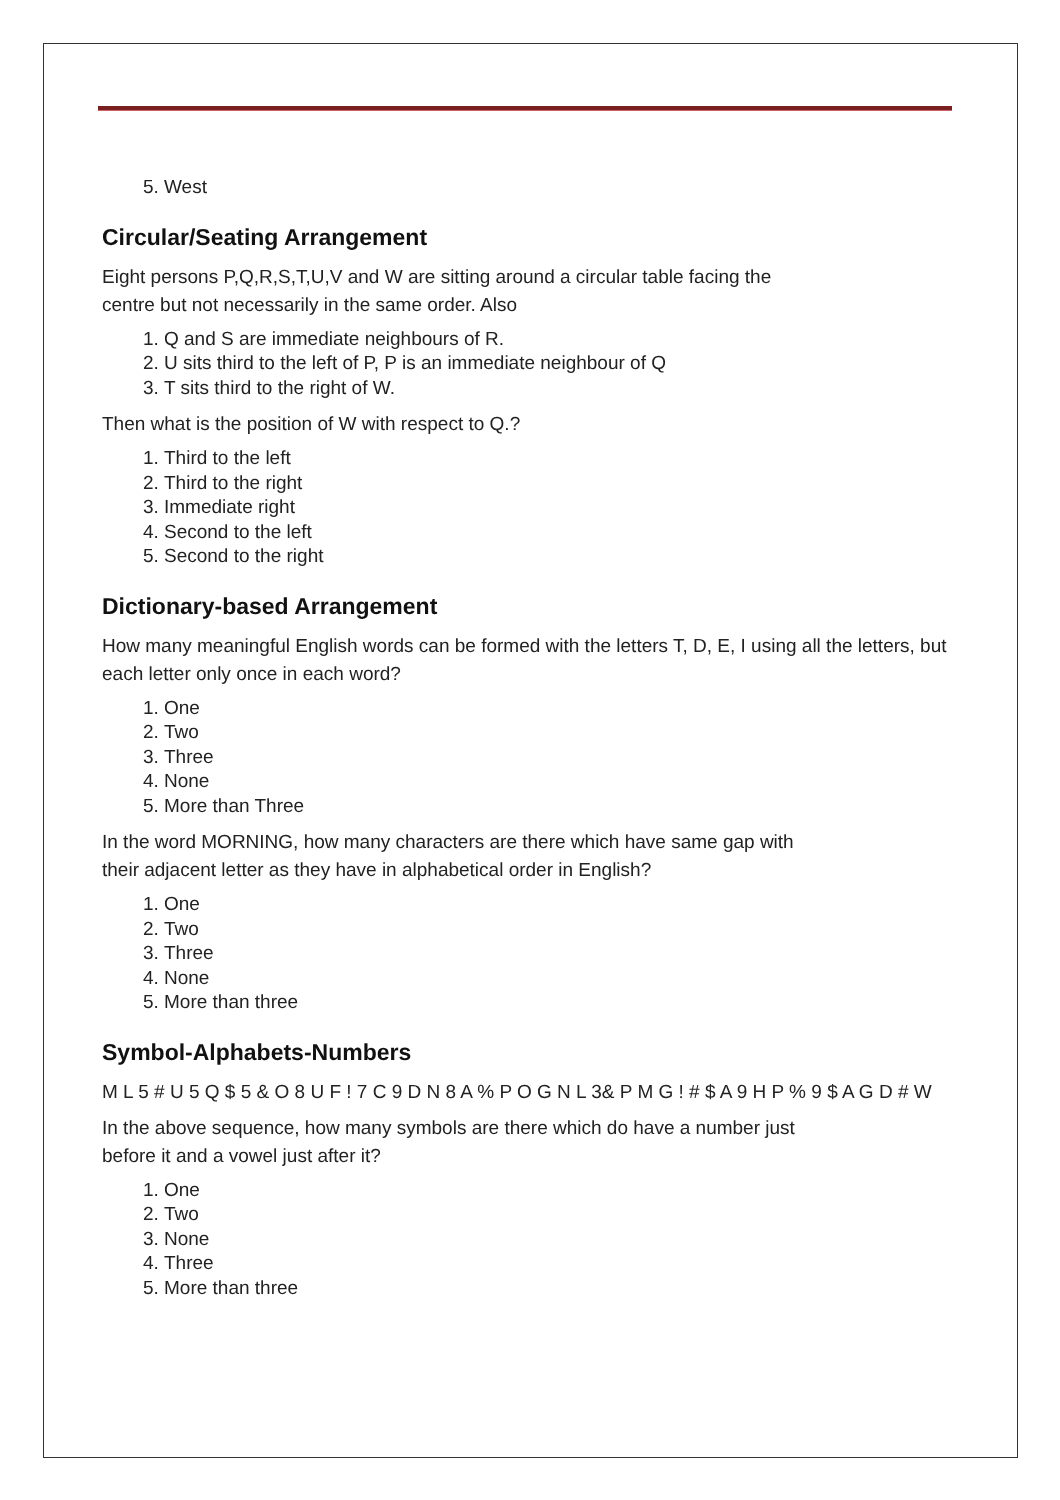5. West
Circular/Seating Arrangement
Eight persons P,Q,R,S,T,U,V and W are sitting around a circular table facing the
centre but not necessarily in the same order. Also
1. Q and S are immediate neighbours of R.
2. U sits third to the left of P, P is an immediate neighbour of Q
3. T sits third to the right of W.
Then what is the position of W with respect to Q.?
1. Third to the left
2. Third to the right
3. Immediate right
4. Second to the left
5. Second to the right
Dictionary-based Arrangement
How many meaningful English words can be formed with the letters T, D, E, I using all the letters, but each letter only once in each word?
1. One
2. Two
3. Three
4. None
5. More than Three
In the word MORNING, how many characters are there which have same gap with
their adjacent letter as they have in alphabetical order in English?
1. One
2. Two
3. Three
4. None
5. More than three
Symbol-Alphabets-Numbers
M L 5 # U 5 Q $ 5 & O 8 U F ! 7 C 9 D N 8 A % P O G N L 3& P M G ! # $ A 9 H P % 9 $ A G D # W
In the above sequence, how many symbols are there which do have a number just
before it and a vowel just after it?
1. One
2. Two
3. None
4. Three
5. More than three